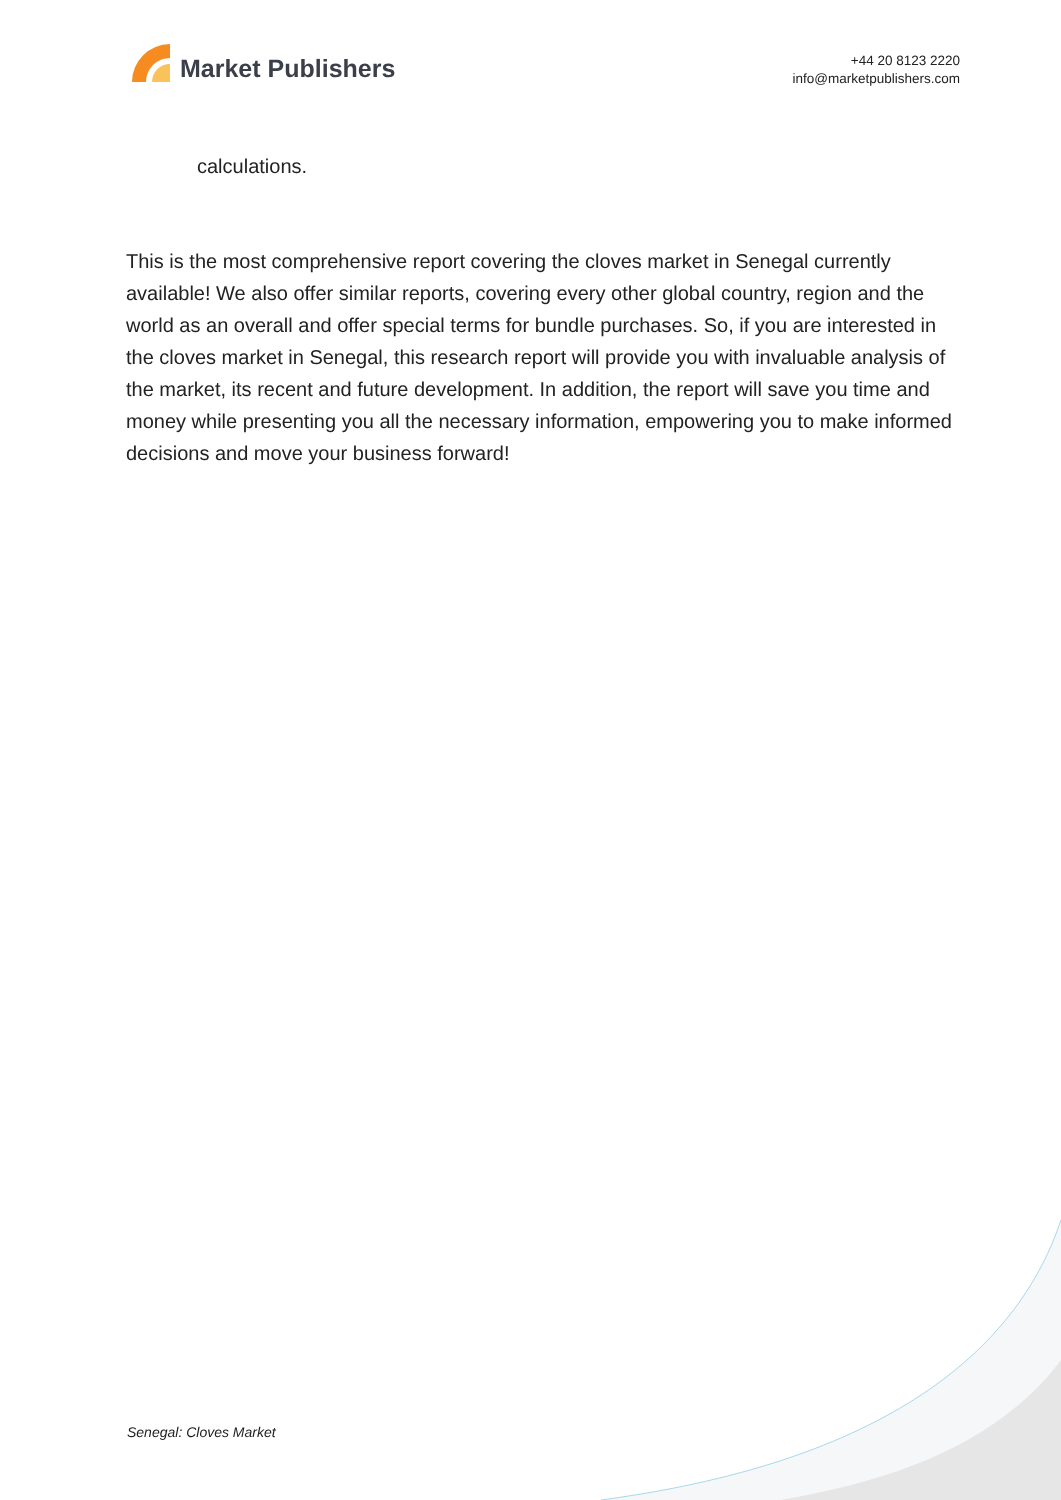Market Publishers
+44 20 8123 2220
info@marketpublishers.com
calculations.
This is the most comprehensive report covering the cloves market in Senegal currently available! We also offer similar reports, covering every other global country, region and the world as an overall and offer special terms for bundle purchases. So, if you are interested in the cloves market in Senegal, this research report will provide you with invaluable analysis of the market, its recent and future development. In addition, the report will save you time and money while presenting you all the necessary information, empowering you to make informed decisions and move your business forward!
Senegal: Cloves Market